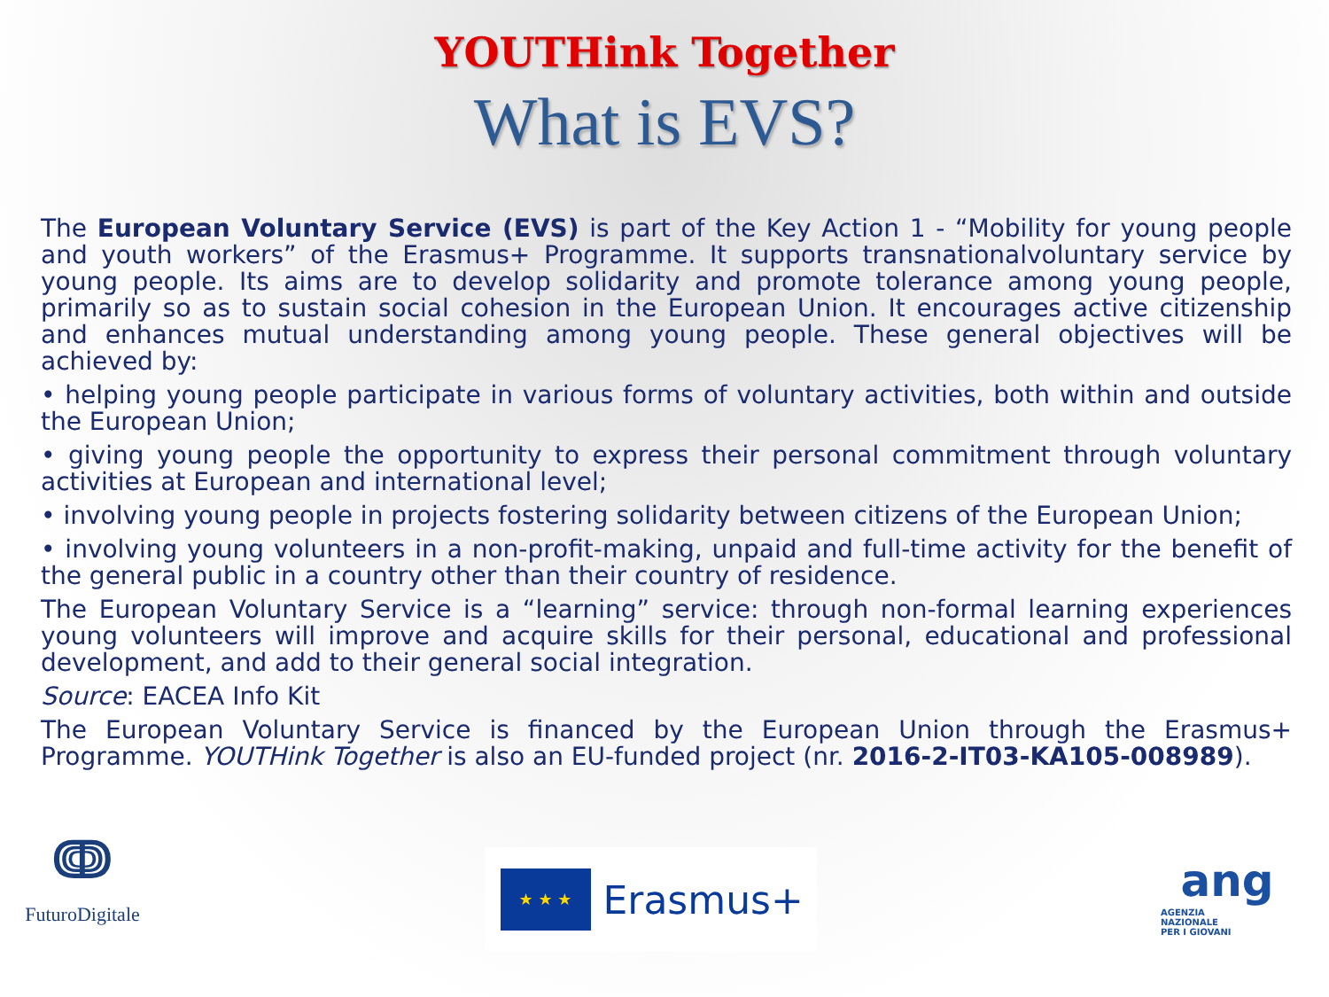YOUTHink Together
What is EVS?
The European Voluntary Service (EVS) is part of the Key Action 1 - “Mobility for young people and youth workers” of the Erasmus+ Programme. It supports transnationalvoluntary service by young people. Its aims are to develop solidarity and promote tolerance among young people, primarily so as to sustain social cohesion in the European Union. It encourages active citizenship and enhances mutual understanding among young people. These general objectives will be achieved by:
• helping young people participate in various forms of voluntary activities, both within and outside the European Union;
• giving young people the opportunity to express their personal commitment through voluntary activities at European and international level;
• involving young people in projects fostering solidarity between citizens of the European Union;
• involving young volunteers in a non-profit-making, unpaid and full-time activity for the benefit of the general public in a country other than their country of residence.
The European Voluntary Service is a “learning” service: through non-formal learning experiences young volunteers will improve and acquire skills for their personal, educational and professional development, and add to their general social integration.
Source: EACEA Info Kit
The European Voluntary Service is financed by the European Union through the Erasmus+ Programme. YOUTHink Together is also an EU-funded project (nr. 2016-2-IT03-KA105-008989).
ↈ
FuturoDigitale
★ ★ ★
Erasmus+
ang
AGENZIA
NAZIONALE
PER I GIOVANI